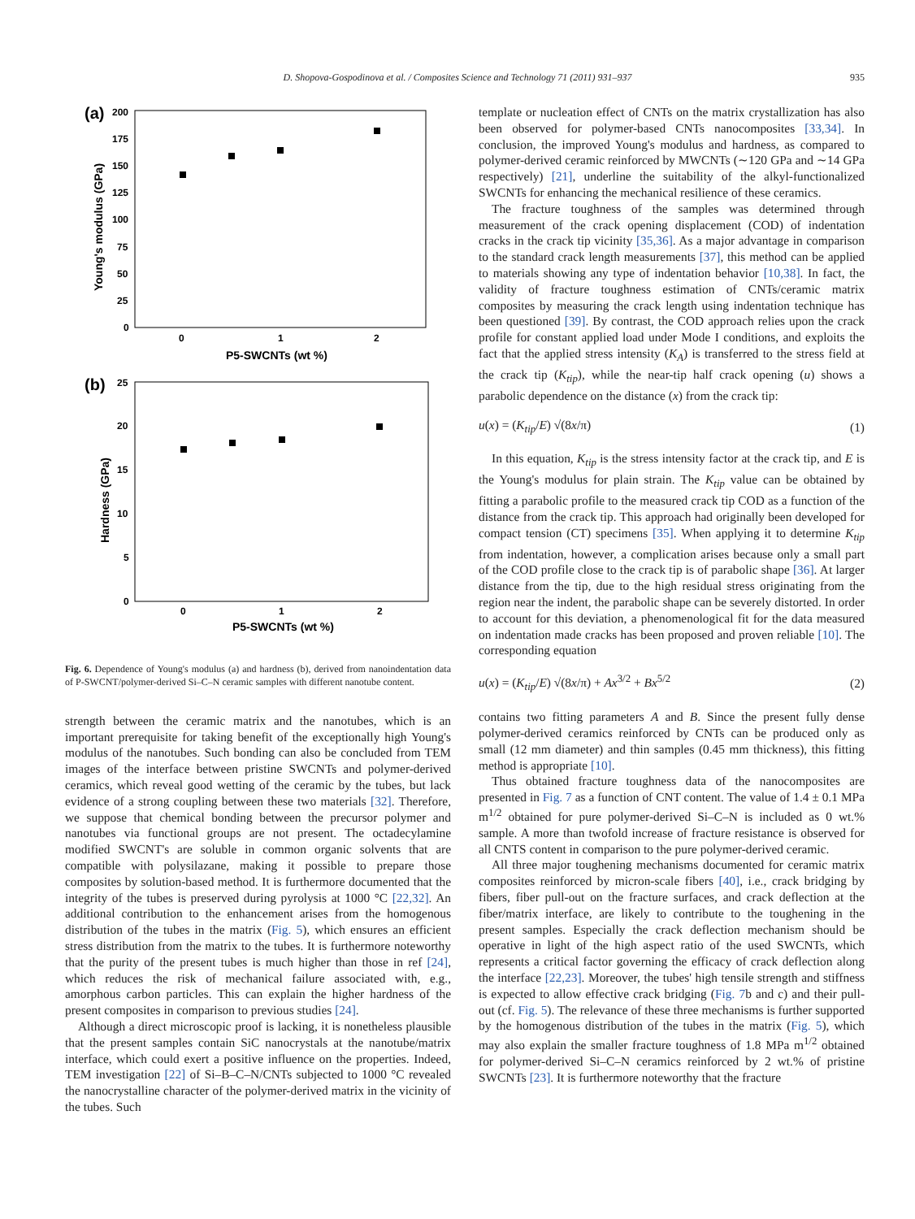D. Shopova-Gospodinova et al. / Composites Science and Technology 71 (2011) 931–937 935
(a)
200
175
150
125
100
75
50
25
0
0
1
2
P5-SWCNTs (wt %)
Young's modulus (GPa)
(b)
25
20
15
10
5
0
0
1
2
P5-SWCNTs (wt %)
Hardness (GPa)
Fig. 6. Dependence of Young's modulus (a) and hardness (b), derived from nanoindentation data of P-SWCNT/polymer-derived Si–C–N ceramic samples with different nanotube content.
strength between the ceramic matrix and the nanotubes, which is an important prerequisite for taking benefit of the exceptionally high Young's modulus of the nanotubes. Such bonding can also be concluded from TEM images of the interface between pristine SWCNTs and polymer-derived ceramics, which reveal good wetting of the ceramic by the tubes, but lack evidence of a strong coupling between these two materials [32]. Therefore, we suppose that chemical bonding between the precursor polymer and nanotubes via functional groups are not present. The octadecylamine modified SWCNT's are soluble in common organic solvents that are compatible with polysilazane, making it possible to prepare those composites by solution-based method. It is furthermore documented that the integrity of the tubes is preserved during pyrolysis at 1000 °C [22,32]. An additional contribution to the enhancement arises from the homogenous distribution of the tubes in the matrix (Fig. 5), which ensures an efficient stress distribution from the matrix to the tubes. It is furthermore noteworthy that the purity of the present tubes is much higher than those in ref [24], which reduces the risk of mechanical failure associated with, e.g., amorphous carbon particles. This can explain the higher hardness of the present composites in comparison to previous studies [24].
Although a direct microscopic proof is lacking, it is nonetheless plausible that the present samples contain SiC nanocrystals at the nanotube/matrix interface, which could exert a positive influence on the properties. Indeed, TEM investigation [22] of Si–B–C–N/CNTs subjected to 1000 °C revealed the nanocrystalline character of the polymer-derived matrix in the vicinity of the tubes. Such
template or nucleation effect of CNTs on the matrix crystallization has also been observed for polymer-based CNTs nanocomposites [33,34]. In conclusion, the improved Young's modulus and hardness, as compared to polymer-derived ceramic reinforced by MWCNTs (∼120 GPa and ∼14 GPa respectively) [21], underline the suitability of the alkyl-functionalized SWCNTs for enhancing the mechanical resilience of these ceramics.
The fracture toughness of the samples was determined through measurement of the crack opening displacement (COD) of indentation cracks in the crack tip vicinity [35,36]. As a major advantage in comparison to the standard crack length measurements [37], this method can be applied to materials showing any type of indentation behavior [10,38]. In fact, the validity of fracture toughness estimation of CNTs/ceramic matrix composites by measuring the crack length using indentation technique has been questioned [39]. By contrast, the COD approach relies upon the crack profile for constant applied load under Mode I conditions, and exploits the fact that the applied stress intensity (K<sub>A</sub>) is transferred to the stress field at the crack tip (K<sub>tip</sub>), while the near-tip half crack opening (u) shows a parabolic dependence on the distance (x) from the crack tip:
u(x) = (K<sub>tip</sub>/E) √(8x/π) (1)
In this equation, K<sub>tip</sub> is the stress intensity factor at the crack tip, and E is the Young's modulus for plain strain. The K<sub>tip</sub> value can be obtained by fitting a parabolic profile to the measured crack tip COD as a function of the distance from the crack tip. This approach had originally been developed for compact tension (CT) specimens [35]. When applying it to determine K<sub>tip</sub> from indentation, however, a complication arises because only a small part of the COD profile close to the crack tip is of parabolic shape [36]. At larger distance from the tip, due to the high residual stress originating from the region near the indent, the parabolic shape can be severely distorted. In order to account for this deviation, a phenomenological fit for the data measured on indentation made cracks has been proposed and proven reliable [10]. The corresponding equation
u(x) = (K<sub>tip</sub>/E) √(8x/π) + Ax<sup>3/2</sup> + Bx<sup>5/2</sup> (2)
contains two fitting parameters A and B. Since the present fully dense polymer-derived ceramics reinforced by CNTs can be produced only as small (12 mm diameter) and thin samples (0.45 mm thickness), this fitting method is appropriate [10].
Thus obtained fracture toughness data of the nanocomposites are presented in Fig. 7 as a function of CNT content. The value of 1.4 ± 0.1 MPa m<sup>1/2</sup> obtained for pure polymer-derived Si–C–N is included as 0 wt.% sample. A more than twofold increase of fracture resistance is observed for all CNTS content in comparison to the pure polymer-derived ceramic.
All three major toughening mechanisms documented for ceramic matrix composites reinforced by micron-scale fibers [40], i.e., crack bridging by fibers, fiber pull-out on the fracture surfaces, and crack deflection at the fiber/matrix interface, are likely to contribute to the toughening in the present samples. Especially the crack deflection mechanism should be operative in light of the high aspect ratio of the used SWCNTs, which represents a critical factor governing the efficacy of crack deflection along the interface [22,23]. Moreover, the tubes' high tensile strength and stiffness is expected to allow effective crack bridging (Fig. 7b and c) and their pull-out (cf. Fig. 5). The relevance of these three mechanisms is further supported by the homogenous distribution of the tubes in the matrix (Fig. 5), which may also explain the smaller fracture toughness of 1.8 MPa m<sup>1/2</sup> obtained for polymer-derived Si–C–N ceramics reinforced by 2 wt.% of pristine SWCNTs [23]. It is furthermore noteworthy that the fracture